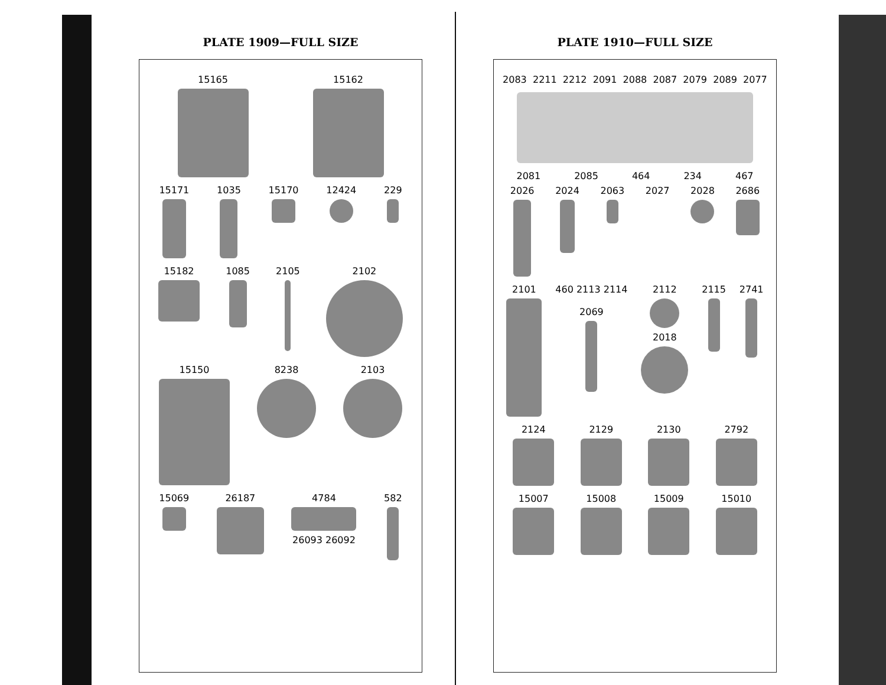PLATE 1909—FULL SIZE
15165 15162
15171 1035 15170 12424 229
15182 1085 2105 2102
15150 8238 2103
15069 26187 4784
26093 26092
582
PLATE 1910—FULL SIZE
2083 2211 2212 2091 2088 2087 2079 2089 2077
2081 2085 464 234 467
2026 2024 2063 2027 2028 2686
2101 460 2113 2114
2069
2112
2018
2115 2741
2124 2129 2130 2792
15007 15008 15009 15010